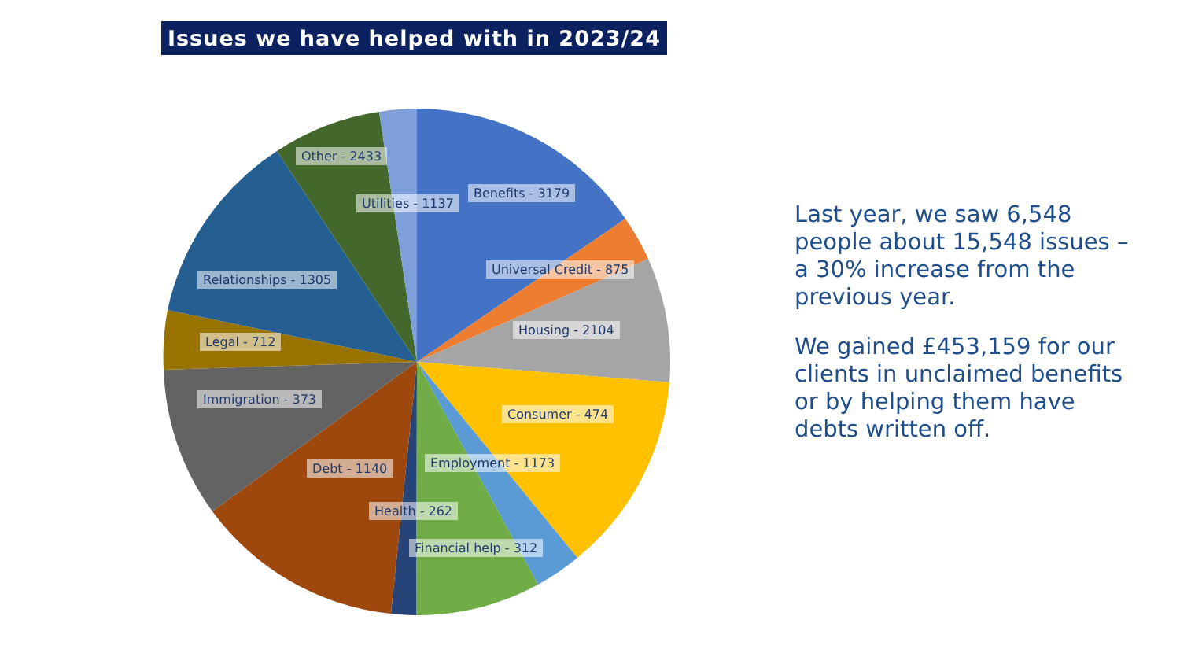Issues we have helped with in 2023/24
Other - 2433
Utilities - 1137
Benefits - 3179
Universal Credit - 875
Relationships - 1305
Housing - 2104
Legal - 712
Immigration - 373
Consumer - 474
Employment - 1173
Debt - 1140
Health - 262
Financial help - 312
Last year, we saw 6,548 people about 15,548 issues – a 30% increase from the previous year.
We gained £453,159 for our clients in unclaimed benefits or by helping them have debts written off.